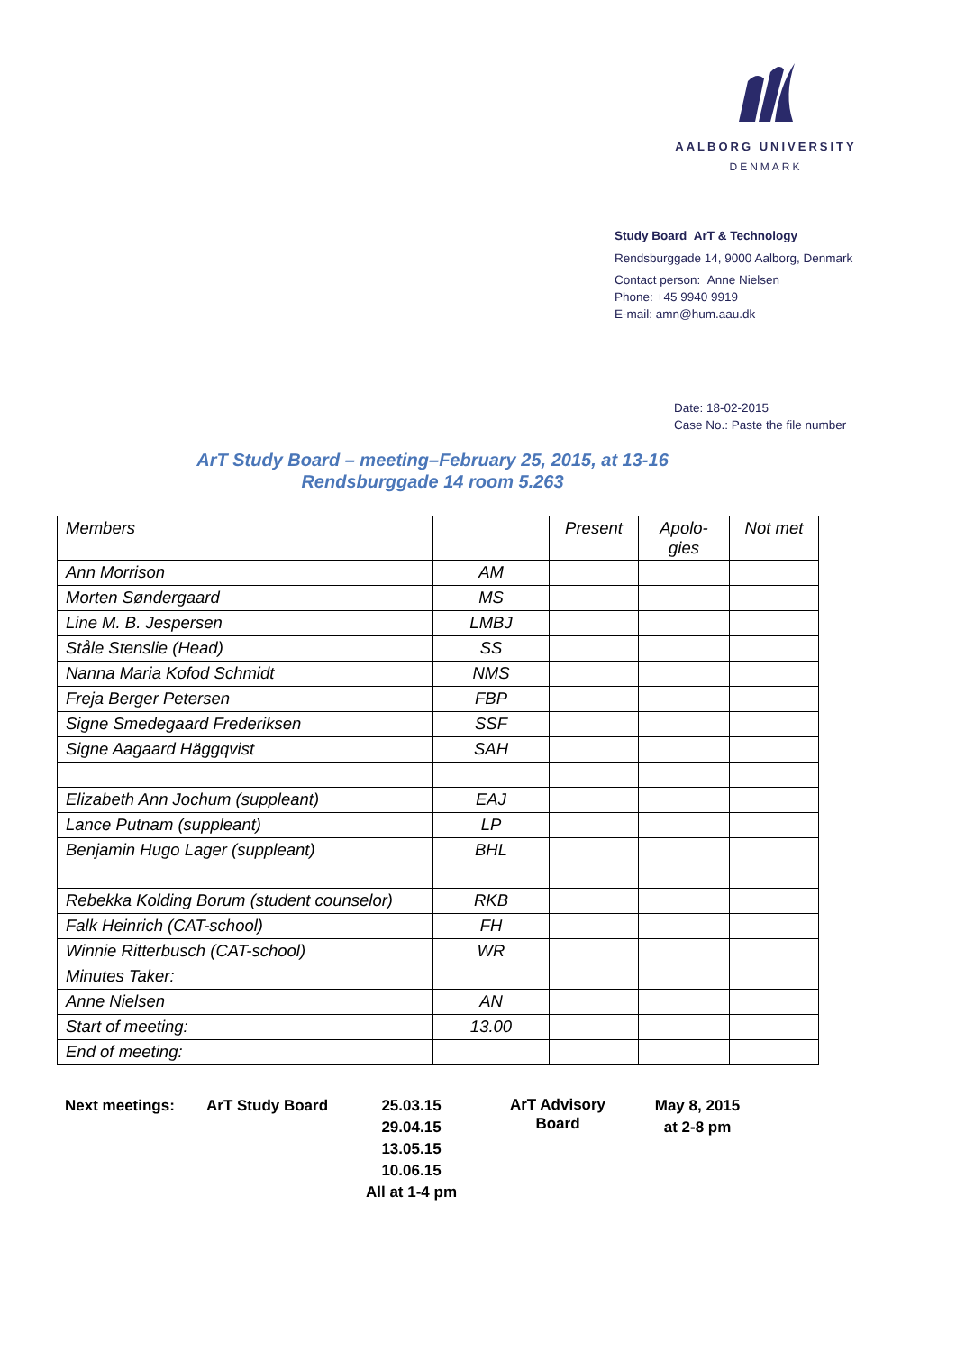AALBORG UNIVERSITY
DENMARK
Study Board ArT & Technology
Rendsburggade 14, 9000 Aalborg, Denmark
Contact person: Anne Nielsen
Phone: +45 9940 9919
E-mail: amn@hum.aau.dk
Date: 18-02-2015
Case No.: Paste the file number
ArT Study Board – meeting–February 25, 2015, at 13-16
Rendsburggade 14 room 5.263
| Members | | Present | Apolo- gies | Not met |
| --- | --- | --- | --- | --- |
| Ann Morrison | AM | | | |
| Morten Søndergaard | MS | | | |
| Line M. B. Jespersen | LMBJ | | | |
| Ståle Stenslie (Head) | SS | | | |
| Nanna Maria Kofod Schmidt | NMS | | | |
| Freja Berger Petersen | FBP | | | |
| Signe Smedegaard Frederiksen | SSF | | | |
| Signe Aagaard Häggqvist | SAH | | | |
| Elizabeth Ann Jochum (suppleant) | EAJ | | | |
| Lance Putnam (suppleant) | LP | | | |
| Benjamin Hugo Lager (suppleant) | BHL | | | |
| Rebekka Kolding Borum (student counselor) | RKB | | | |
| Falk Heinrich (CAT-school) | FH | | | |
| Winnie Ritterbusch (CAT-school) | WR | | | |
| Minutes Taker: | | | | |
| Anne Nielsen | AN | | | |
| Start of meeting: | 13.00 | | | |
| End of meeting: | | | | |
Next meetings: ArT Study Board 25.03.15
29.04.15
13.05.15
10.06.15
All at 1-4 pm
ArT Advisory
Board
May 8, 2015
at 2-8 pm